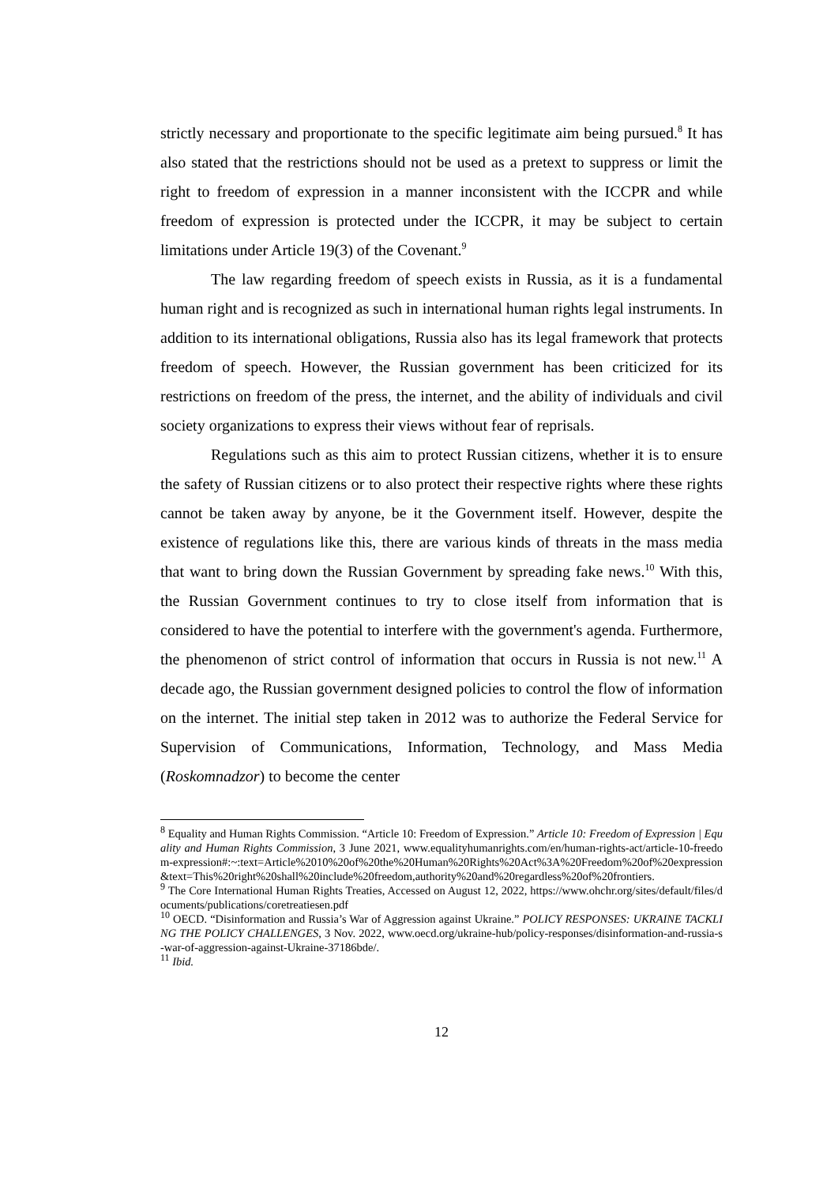strictly necessary and proportionate to the specific legitimate aim being pursued.<sup>8</sup> It has also stated that the restrictions should not be used as a pretext to suppress or limit the right to freedom of expression in a manner inconsistent with the ICCPR and while freedom of expression is protected under the ICCPR, it may be subject to certain limitations under Article 19(3) of the Covenant.<sup>9</sup>
The law regarding freedom of speech exists in Russia, as it is a fundamental human right and is recognized as such in international human rights legal instruments. In addition to its international obligations, Russia also has its legal framework that protects freedom of speech. However, the Russian government has been criticized for its restrictions on freedom of the press, the internet, and the ability of individuals and civil society organizations to express their views without fear of reprisals.
Regulations such as this aim to protect Russian citizens, whether it is to ensure the safety of Russian citizens or to also protect their respective rights where these rights cannot be taken away by anyone, be it the Government itself. However, despite the existence of regulations like this, there are various kinds of threats in the mass media that want to bring down the Russian Government by spreading fake news.<sup>10</sup> With this, the Russian Government continues to try to close itself from information that is considered to have the potential to interfere with the government's agenda. Furthermore, the phenomenon of strict control of information that occurs in Russia is not new.<sup>11</sup> A decade ago, the Russian government designed policies to control the flow of information on the internet. The initial step taken in 2012 was to authorize the Federal Service for Supervision of Communications, Information, Technology, and Mass Media (Roskomnadzor) to become the center
<sup>8</sup> Equality and Human Rights Commission. “Article 10: Freedom of Expression.” Article 10: Freedom of Expression | Equality and Human Rights Commission, 3 June 2021, www.equalityhumanrights.com/en/human-rights-act/article-10-freedom-expression#:~:text=Article%2010%20of%20the%20Human%20Rights%20Act%3A%20Freedom%20of%20expression&text=This%20right%20shall%20include%20freedom,authority%20and%20regardless%20of%20frontiers.
<sup>9</sup> The Core International Human Rights Treaties, Accessed on August 12, 2022, https://www.ohchr.org/sites/default/files/documents/publications/coretreatiesen.pdf
<sup>10</sup> OECD. “Disinformation and Russia’s War of Aggression against Ukraine.” POLICY RESPONSES: UKRAINE TACKLING THE POLICY CHALLENGES, 3 Nov. 2022, www.oecd.org/ukraine-hub/policy-responses/disinformation-and-russia-s-war-of-aggression-against-Ukraine-37186bde/.
<sup>11</sup> Ibid.
12